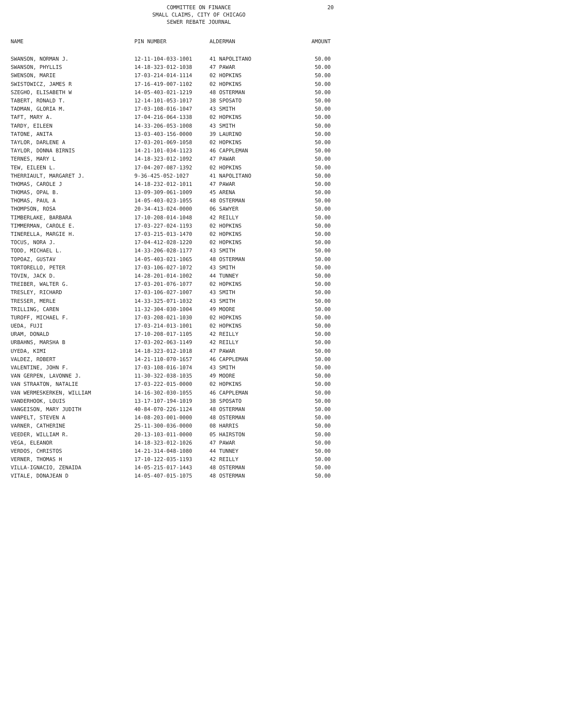COMMITTEE ON FINANCE
SMALL CLAIMS, CITY OF CHICAGO
SEWER REBATE JOURNAL
20
| NAME | PIN NUMBER | ALDERMAN | AMOUNT |
| --- | --- | --- | --- |
| SWANSON, NORMAN J. | 12-11-104-033-1001 | 41 NAPOLITANO | 50.00 |
| SWANSON, PHYLLIS | 14-18-323-012-1038 | 47 PAWAR | 50.00 |
| SWENSON, MARIE | 17-03-214-014-1114 | 02 HOPKINS | 50.00 |
| SWISTOWICZ, JAMES R | 17-16-419-007-1102 | 02 HOPKINS | 50.00 |
| SZEGHO, ELISABETH W | 14-05-403-021-1219 | 48 OSTERMAN | 50.00 |
| TABERT, RONALD T. | 12-14-101-053-1017 | 38 SPOSATO | 50.00 |
| TADMAN, GLORIA M. | 17-03-108-016-1047 | 43 SMITH | 50.00 |
| TAFT, MARY A. | 17-04-216-064-1338 | 02 HOPKINS | 50.00 |
| TARDY, EILEEN | 14-33-206-053-1008 | 43 SMITH | 50.00 |
| TATONE, ANITA | 13-03-403-156-0000 | 39 LAURINO | 50.00 |
| TAYLOR, DARLENE A | 17-03-201-069-1058 | 02 HOPKINS | 50.00 |
| TAYLOR, DONNA BIRNIS | 14-21-101-034-1123 | 46 CAPPLEMAN | 50.00 |
| TERNES, MARY L | 14-18-323-012-1092 | 47 PAWAR | 50.00 |
| TEW, EILEEN L. | 17-04-207-087-1392 | 02 HOPKINS | 50.00 |
| THERRIAULT, MARGARET J. | 9-36-425-052-1027 | 41 NAPOLITANO | 50.00 |
| THOMAS, CAROLE J | 14-18-232-012-1011 | 47 PAWAR | 50.00 |
| THOMAS, OPAL B. | 13-09-309-061-1009 | 45 ARENA | 50.00 |
| THOMAS, PAUL A | 14-05-403-023-1055 | 48 OSTERMAN | 50.00 |
| THOMPSON, ROSA | 20-34-413-024-0000 | 06 SAWYER | 50.00 |
| TIMBERLAKE, BARBARA | 17-10-208-014-1048 | 42 REILLY | 50.00 |
| TIMMERMAN, CAROLE E. | 17-03-227-024-1193 | 02 HOPKINS | 50.00 |
| TINERELLA, MARGIE H. | 17-03-215-013-1470 | 02 HOPKINS | 50.00 |
| TOCUS, NORA J. | 17-04-412-028-1220 | 02 HOPKINS | 50.00 |
| TODD, MICHAEL L. | 14-33-206-028-1177 | 43 SMITH | 50.00 |
| TOPOAZ, GUSTAV | 14-05-403-021-1065 | 48 OSTERMAN | 50.00 |
| TORTORELLO, PETER | 17-03-106-027-1072 | 43 SMITH | 50.00 |
| TOVIN, JACK D. | 14-28-201-014-1002 | 44 TUNNEY | 50.00 |
| TREIBER, WALTER G. | 17-03-201-076-1077 | 02 HOPKINS | 50.00 |
| TRESLEY, RICHARD | 17-03-106-027-1007 | 43 SMITH | 50.00 |
| TRESSER, MERLE | 14-33-325-071-1032 | 43 SMITH | 50.00 |
| TRILLING, CAREN | 11-32-304-030-1004 | 49 MOORE | 50.00 |
| TUROFF, MICHAEL F. | 17-03-208-021-1030 | 02 HOPKINS | 50.00 |
| UEDA, FUJI | 17-03-214-013-1001 | 02 HOPKINS | 50.00 |
| URAM, DONALD | 17-10-208-017-1105 | 42 REILLY | 50.00 |
| URBAHNS, MARSHA B | 17-03-202-063-1149 | 42 REILLY | 50.00 |
| UYEDA, KIMI | 14-18-323-012-1018 | 47 PAWAR | 50.00 |
| VALDEZ, ROBERT | 14-21-110-070-1657 | 46 CAPPLEMAN | 50.00 |
| VALENTINE, JOHN F. | 17-03-108-016-1074 | 43 SMITH | 50.00 |
| VAN GERPEN, LAVONNE J. | 11-30-322-038-1035 | 49 MOORE | 50.00 |
| VAN STRAATON, NATALIE | 17-03-222-015-0000 | 02 HOPKINS | 50.00 |
| VAN WERMESKERKEN, WILLIAM | 14-16-302-030-1055 | 46 CAPPLEMAN | 50.00 |
| VANDERHOOK, LOUIS | 13-17-107-194-1019 | 38 SPOSATO | 50.00 |
| VANGEISON, MARY JUDITH | 40-84-070-226-1124 | 48 OSTERMAN | 50.00 |
| VANPELT, STEVEN A | 14-08-203-001-0000 | 48 OSTERMAN | 50.00 |
| VARNER, CATHERINE | 25-11-300-036-0000 | 08 HARRIS | 50.00 |
| VEEDER, WILLIAM R. | 20-13-103-011-0000 | 05 HAIRSTON | 50.00 |
| VEGA, ELEANOR | 14-18-323-012-1026 | 47 PAWAR | 50.00 |
| VERDOS, CHRISTOS | 14-21-314-048-1080 | 44 TUNNEY | 50.00 |
| VERNER, THOMAS H | 17-10-122-035-1193 | 42 REILLY | 50.00 |
| VILLA-IGNACIO, ZENAIDA | 14-05-215-017-1443 | 48 OSTERMAN | 50.00 |
| VITALE, DONAJEAN D | 14-05-407-015-1075 | 48 OSTERMAN | 50.00 |